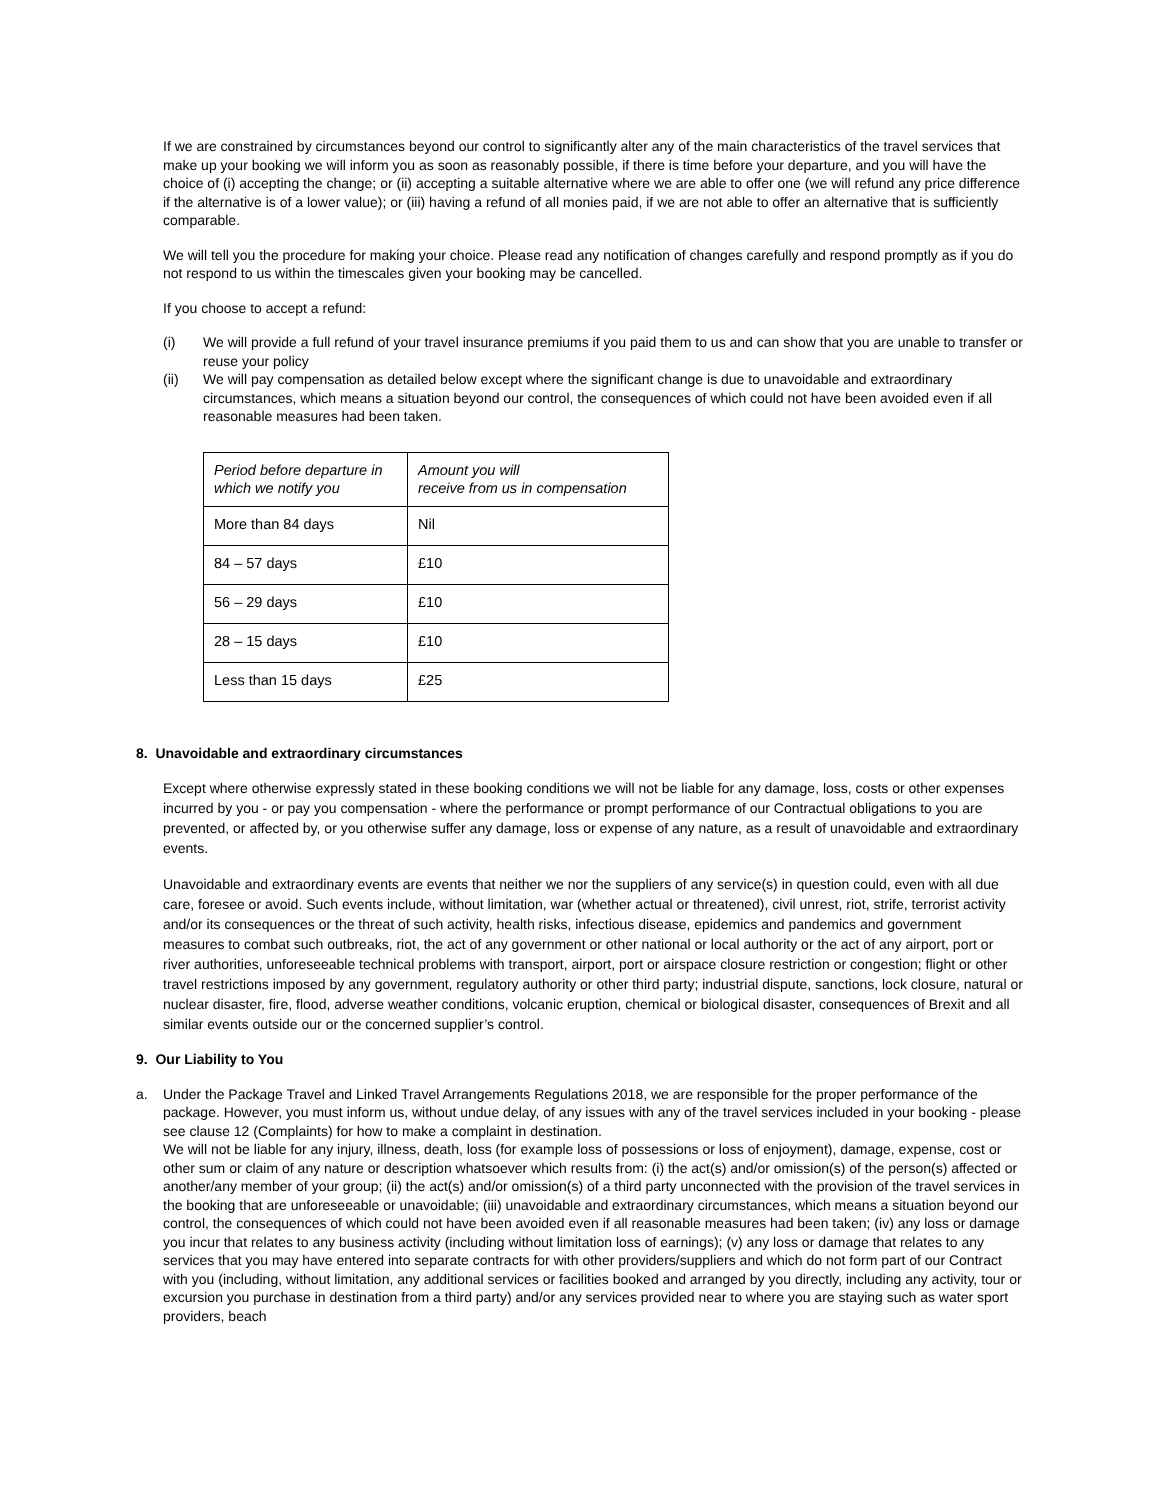If we are constrained by circumstances beyond our control to significantly alter any of the main characteristics of the travel services that make up your booking we will inform you as soon as reasonably possible, if there is time before your departure, and you will have the choice of (i) accepting the change; or (ii) accepting a suitable alternative where we are able to offer one (we will refund any price difference if the alternative is of a lower value); or (iii) having a refund of all monies paid, if we are not able to offer an alternative that is sufficiently comparable.
We will tell you the procedure for making your choice. Please read any notification of changes carefully and respond promptly as if you do not respond to us within the timescales given your booking may be cancelled.
If you choose to accept a refund:
(i) We will provide a full refund of your travel insurance premiums if you paid them to us and can show that you are unable to transfer or reuse your policy
(ii) We will pay compensation as detailed below except where the significant change is due to unavoidable and extraordinary circumstances, which means a situation beyond our control, the consequences of which could not have been avoided even if all reasonable measures had been taken.
| Period before departure in which we notify you | Amount you will receive from us in compensation |
| More than 84 days | Nil |
| 84 – 57 days | £10 |
| 56 – 29 days | £10 |
| 28 – 15 days | £10 |
| Less than 15 days | £25 |
8. Unavoidable and extraordinary circumstances
Except where otherwise expressly stated in these booking conditions we will not be liable for any damage, loss, costs or other expenses incurred by you - or pay you compensation - where the performance or prompt performance of our Contractual obligations to you are prevented, or affected by, or you otherwise suffer any damage, loss or expense of any nature, as a result of unavoidable and extraordinary events.
Unavoidable and extraordinary events are events that neither we nor the suppliers of any service(s) in question could, even with all due care, foresee or avoid. Such events include, without limitation, war (whether actual or threatened), civil unrest, riot, strife, terrorist activity and/or its consequences or the threat of such activity, health risks, infectious disease, epidemics and pandemics and government measures to combat such outbreaks, riot, the act of any government or other national or local authority or the act of any airport, port or river authorities, unforeseeable technical problems with transport, airport, port or airspace closure restriction or congestion; flight or other travel restrictions imposed by any government, regulatory authority or other third party; industrial dispute, sanctions, lock closure, natural or nuclear disaster, fire, flood, adverse weather conditions, volcanic eruption, chemical or biological disaster, consequences of Brexit and all similar events outside our or the concerned supplier’s control.
9. Our Liability to You
a. Under the Package Travel and Linked Travel Arrangements Regulations 2018, we are responsible for the proper performance of the package. However, you must inform us, without undue delay, of any issues with any of the travel services included in your booking - please see clause 12 (Complaints) for how to make a complaint in destination.
We will not be liable for any injury, illness, death, loss (for example loss of possessions or loss of enjoyment), damage, expense, cost or other sum or claim of any nature or description whatsoever which results from: (i) the act(s) and/or omission(s) of the person(s) affected or another/any member of your group; (ii) the act(s) and/or omission(s) of a third party unconnected with the provision of the travel services in the booking that are unforeseeable or unavoidable; (iii) unavoidable and extraordinary circumstances, which means a situation beyond our control, the consequences of which could not have been avoided even if all reasonable measures had been taken; (iv) any loss or damage you incur that relates to any business activity (including without limitation loss of earnings); (v) any loss or damage that relates to any services that you may have entered into separate contracts for with other providers/suppliers and which do not form part of our Contract with you (including, without limitation, any additional services or facilities booked and arranged by you directly, including any activity, tour or excursion you purchase in destination from a third party) and/or any services provided near to where you are staying such as water sport providers, beach